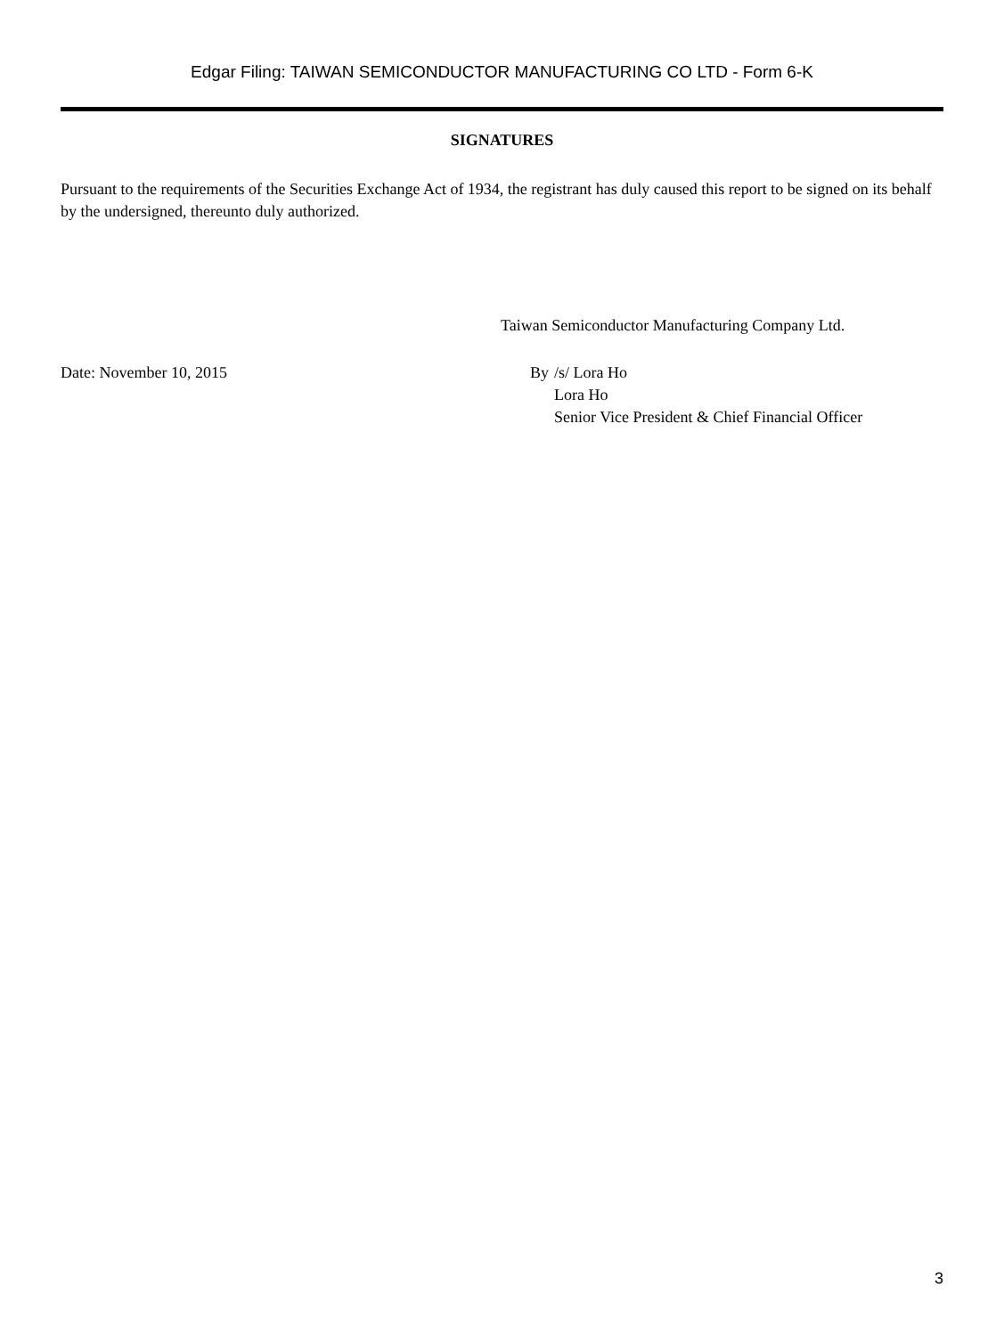Edgar Filing: TAIWAN SEMICONDUCTOR MANUFACTURING CO LTD - Form 6-K
SIGNATURES
Pursuant to the requirements of the Securities Exchange Act of 1934, the registrant has duly caused this report to be signed on its behalf by the undersigned, thereunto duly authorized.
Taiwan Semiconductor Manufacturing Company Ltd.
Date: November 10, 2015 By /s/ Lora Ho
Lora Ho
Senior Vice President & Chief Financial Officer
3